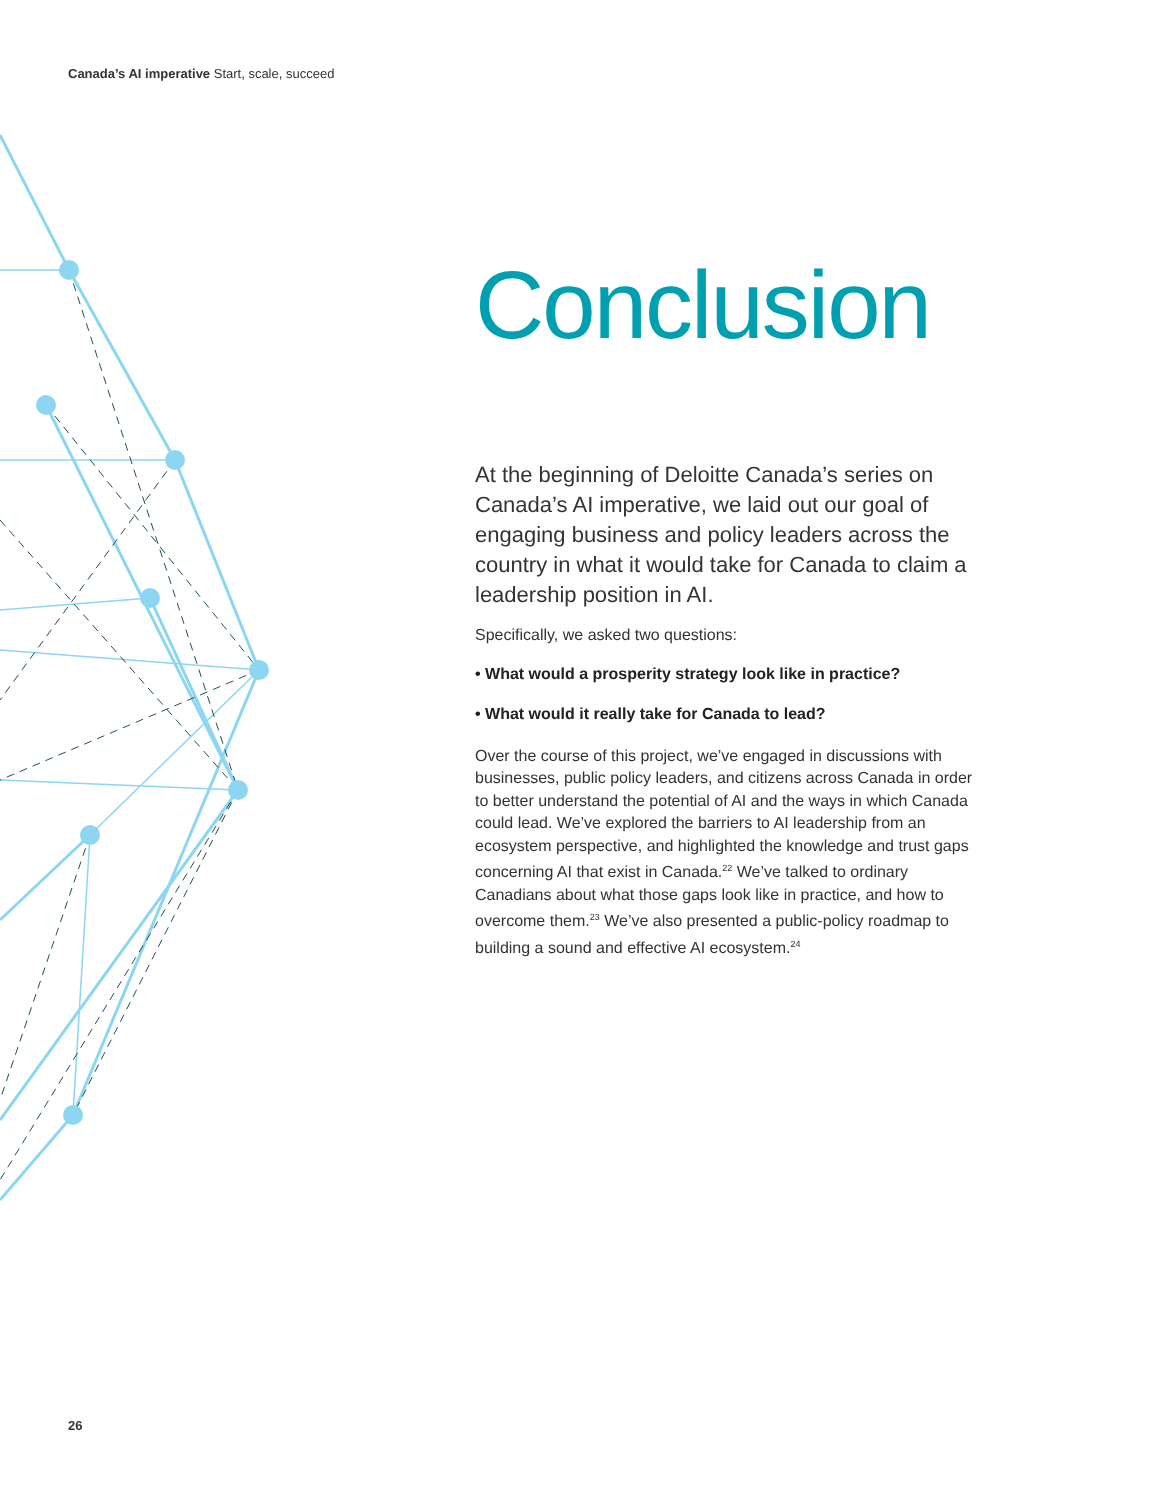Canada’s AI imperative Start, scale, succeed
Conclusion
At the beginning of Deloitte Canada’s series on Canada’s AI imperative, we laid out our goal of engaging business and policy leaders across the country in what it would take for Canada to claim a leadership position in AI.
Specifically, we asked two questions:
• What would a prosperity strategy look like in practice?
• What would it really take for Canada to lead?
Over the course of this project, we’ve engaged in discussions with businesses, public policy leaders, and citizens across Canada in order to better understand the potential of AI and the ways in which Canada could lead. We’ve explored the barriers to AI leadership from an ecosystem perspective, and highlighted the knowledge and trust gaps concerning AI that exist in Canada.<sup>22</sup> We’ve talked to ordinary Canadians about what those gaps look like in practice, and how to overcome them.<sup>23</sup> We’ve also presented a public-policy roadmap to building a sound and effective AI ecosystem.<sup>24</sup>
26